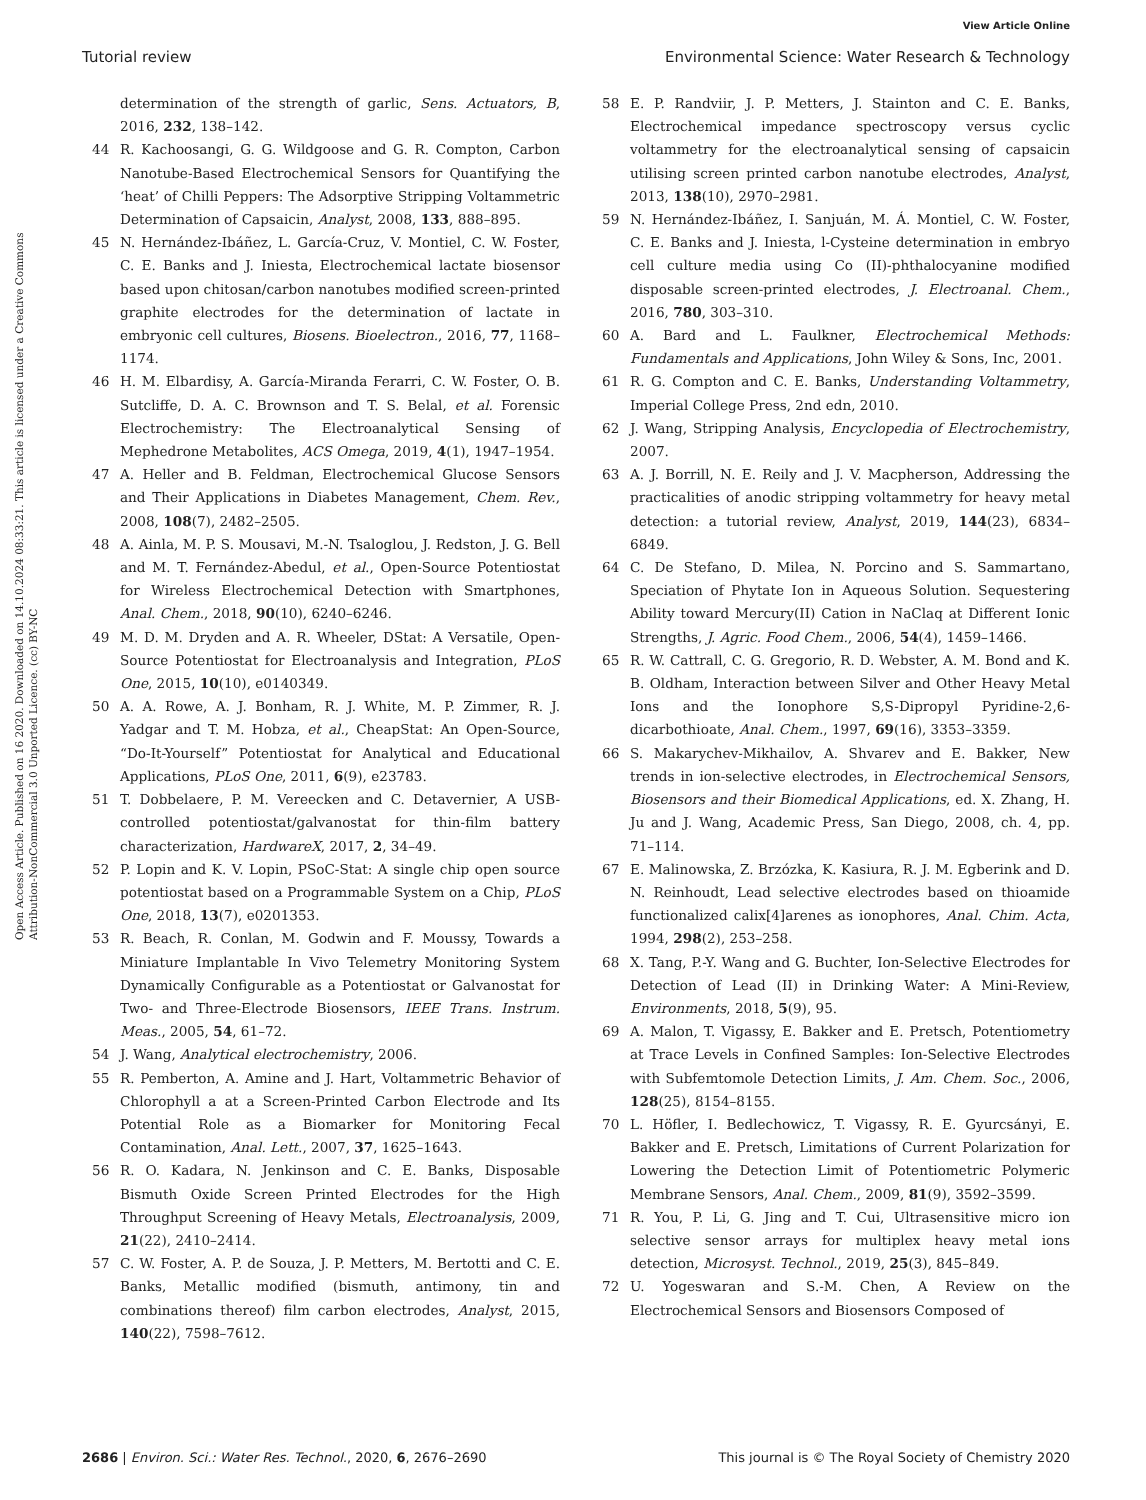View Article Online
Tutorial review Environmental Science: Water Research & Technology
Open Access Article. Published on 16 2020. Downloaded on 14.10.2024 08:33:21. This article is licensed under a Creative Commons Attribution-NonCommercial 3.0 Unported Licence. (cc) BY-NC
determination of the strength of garlic, Sens. Actuators, B, 2016, 232, 138–142.
44 R. Kachoosangi, G. G. Wildgoose and G. R. Compton, Carbon Nanotube-Based Electrochemical Sensors for Quantifying the ‘heat’ of Chilli Peppers: The Adsorptive Stripping Voltammetric Determination of Capsaicin, Analyst, 2008, 133, 888–895.
45 N. Hernández-Ibáñez, L. García-Cruz, V. Montiel, C. W. Foster, C. E. Banks and J. Iniesta, Electrochemical lactate biosensor based upon chitosan/carbon nanotubes modified screen-printed graphite electrodes for the determination of lactate in embryonic cell cultures, Biosens. Bioelectron., 2016, 77, 1168–1174.
46 H. M. Elbardisy, A. García-Miranda Ferarri, C. W. Foster, O. B. Sutcliffe, D. A. C. Brownson and T. S. Belal, et al. Forensic Electrochemistry: The Electroanalytical Sensing of Mephedrone Metabolites, ACS Omega, 2019, 4(1), 1947–1954.
47 A. Heller and B. Feldman, Electrochemical Glucose Sensors and Their Applications in Diabetes Management, Chem. Rev., 2008, 108(7), 2482–2505.
48 A. Ainla, M. P. S. Mousavi, M.-N. Tsaloglou, J. Redston, J. G. Bell and M. T. Fernández-Abedul, et al., Open-Source Potentiostat for Wireless Electrochemical Detection with Smartphones, Anal. Chem., 2018, 90(10), 6240–6246.
49 M. D. M. Dryden and A. R. Wheeler, DStat: A Versatile, Open-Source Potentiostat for Electroanalysis and Integration, PLoS One, 2015, 10(10), e0140349.
50 A. A. Rowe, A. J. Bonham, R. J. White, M. P. Zimmer, R. J. Yadgar and T. M. Hobza, et al., CheapStat: An Open-Source, “Do-It-Yourself” Potentiostat for Analytical and Educational Applications, PLoS One, 2011, 6(9), e23783.
51 T. Dobbelaere, P. M. Vereecken and C. Detavernier, A USB-controlled potentiostat/galvanostat for thin-film battery characterization, HardwareX, 2017, 2, 34–49.
52 P. Lopin and K. V. Lopin, PSoC-Stat: A single chip open source potentiostat based on a Programmable System on a Chip, PLoS One, 2018, 13(7), e0201353.
53 R. Beach, R. Conlan, M. Godwin and F. Moussy, Towards a Miniature Implantable In Vivo Telemetry Monitoring System Dynamically Configurable as a Potentiostat or Galvanostat for Two- and Three-Electrode Biosensors, IEEE Trans. Instrum. Meas., 2005, 54, 61–72.
54 J. Wang, Analytical electrochemistry, 2006.
55 R. Pemberton, A. Amine and J. Hart, Voltammetric Behavior of Chlorophyll a at a Screen-Printed Carbon Electrode and Its Potential Role as a Biomarker for Monitoring Fecal Contamination, Anal. Lett., 2007, 37, 1625–1643.
56 R. O. Kadara, N. Jenkinson and C. E. Banks, Disposable Bismuth Oxide Screen Printed Electrodes for the High Throughput Screening of Heavy Metals, Electroanalysis, 2009, 21(22), 2410–2414.
57 C. W. Foster, A. P. de Souza, J. P. Metters, M. Bertotti and C. E. Banks, Metallic modified (bismuth, antimony, tin and combinations thereof) film carbon electrodes, Analyst, 2015, 140(22), 7598–7612.
58 E. P. Randviir, J. P. Metters, J. Stainton and C. E. Banks, Electrochemical impedance spectroscopy versus cyclic voltammetry for the electroanalytical sensing of capsaicin utilising screen printed carbon nanotube electrodes, Analyst, 2013, 138(10), 2970–2981.
59 N. Hernández-Ibáñez, I. Sanjuán, M. Á. Montiel, C. W. Foster, C. E. Banks and J. Iniesta, l-Cysteine determination in embryo cell culture media using Co (II)-phthalocyanine modified disposable screen-printed electrodes, J. Electroanal. Chem., 2016, 780, 303–310.
60 A. Bard and L. Faulkner, Electrochemical Methods: Fundamentals and Applications, John Wiley & Sons, Inc, 2001.
61 R. G. Compton and C. E. Banks, Understanding Voltammetry, Imperial College Press, 2nd edn, 2010.
62 J. Wang, Stripping Analysis, Encyclopedia of Electrochemistry, 2007.
63 A. J. Borrill, N. E. Reily and J. V. Macpherson, Addressing the practicalities of anodic stripping voltammetry for heavy metal detection: a tutorial review, Analyst, 2019, 144(23), 6834–6849.
64 C. De Stefano, D. Milea, N. Porcino and S. Sammartano, Speciation of Phytate Ion in Aqueous Solution. Sequestering Ability toward Mercury(II) Cation in NaClaq at Different Ionic Strengths, J. Agric. Food Chem., 2006, 54(4), 1459–1466.
65 R. W. Cattrall, C. G. Gregorio, R. D. Webster, A. M. Bond and K. B. Oldham, Interaction between Silver and Other Heavy Metal Ions and the Ionophore S,S-Dipropyl Pyridine-2,6-dicarbothioate, Anal. Chem., 1997, 69(16), 3353–3359.
66 S. Makarychev-Mikhailov, A. Shvarev and E. Bakker, New trends in ion-selective electrodes, in Electrochemical Sensors, Biosensors and their Biomedical Applications, ed. X. Zhang, H. Ju and J. Wang, Academic Press, San Diego, 2008, ch. 4, pp. 71–114.
67 E. Malinowska, Z. Brzózka, K. Kasiura, R. J. M. Egberink and D. N. Reinhoudt, Lead selective electrodes based on thioamide functionalized calix[4]arenes as ionophores, Anal. Chim. Acta, 1994, 298(2), 253–258.
68 X. Tang, P.-Y. Wang and G. Buchter, Ion-Selective Electrodes for Detection of Lead (II) in Drinking Water: A Mini-Review, Environments, 2018, 5(9), 95.
69 A. Malon, T. Vigassy, E. Bakker and E. Pretsch, Potentiometry at Trace Levels in Confined Samples: Ion-Selective Electrodes with Subfemtomole Detection Limits, J. Am. Chem. Soc., 2006, 128(25), 8154–8155.
70 L. Höfler, I. Bedlechowicz, T. Vigassy, R. E. Gyurcsányi, E. Bakker and E. Pretsch, Limitations of Current Polarization for Lowering the Detection Limit of Potentiometric Polymeric Membrane Sensors, Anal. Chem., 2009, 81(9), 3592–3599.
71 R. You, P. Li, G. Jing and T. Cui, Ultrasensitive micro ion selective sensor arrays for multiplex heavy metal ions detection, Microsyst. Technol., 2019, 25(3), 845–849.
72 U. Yogeswaran and S.-M. Chen, A Review on the Electrochemical Sensors and Biosensors Composed of
2686 | Environ. Sci.: Water Res. Technol., 2020, 6, 2676–2690 This journal is © The Royal Society of Chemistry 2020